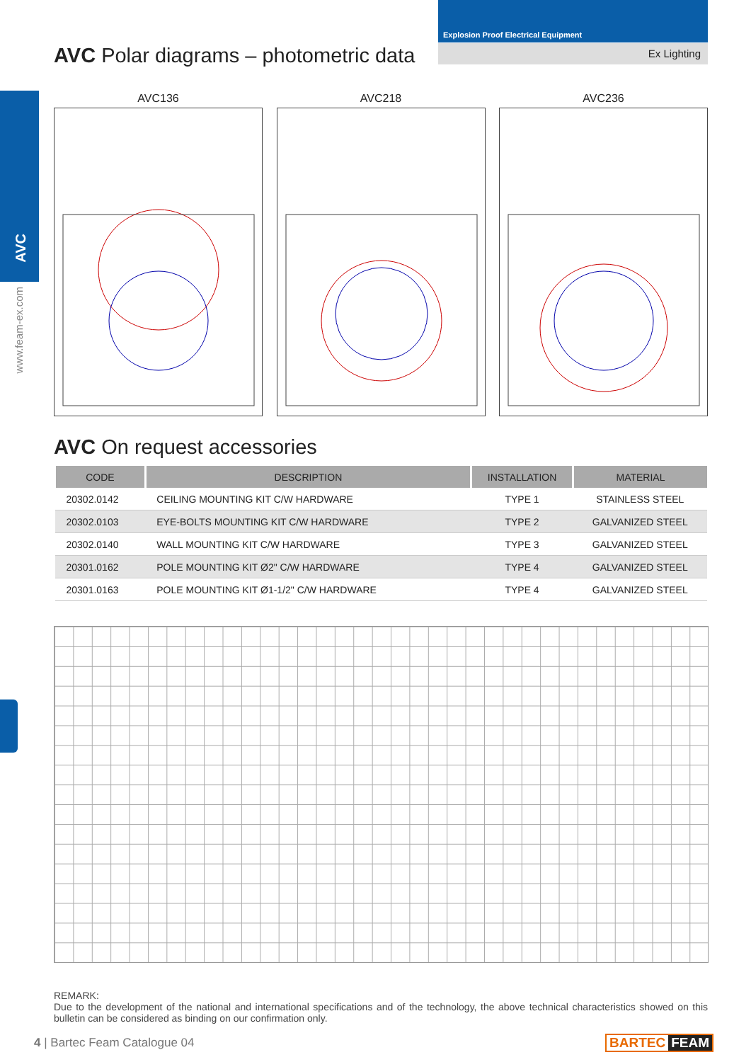Explosion Proof Electrical Equipment
Ex Lighting
AVC Polar diagrams – photometric data
AVC
www.feam-ex.com
AVC136 AVC218 AVC236
AVC On request accessories
| CODE | DESCRIPTION | INSTALLATION | MATERIAL |
| --- | --- | --- | --- |
| 20302.0142 | CEILING MOUNTING KIT C/W HARDWARE | TYPE 1 | STAINLESS STEEL |
| 20302.0103 | EYE-BOLTS MOUNTING KIT C/W HARDWARE | TYPE 2 | GALVANIZED STEEL |
| 20302.0140 | WALL MOUNTING KIT C/W HARDWARE | TYPE 3 | GALVANIZED STEEL |
| 20301.0162 | POLE MOUNTING KIT Ø2" C/W HARDWARE | TYPE 4 | GALVANIZED STEEL |
| 20301.0163 | POLE MOUNTING KIT Ø1-1/2" C/W HARDWARE | TYPE 4 | GALVANIZED STEEL |
REMARK:
Due to the development of the national and international specifications and of the technology, the above technical characteristics showed on this bulletin can be considered as binding on our confirmation only.
4 | Bartec Feam Catalogue 04 BARTEC FEAM